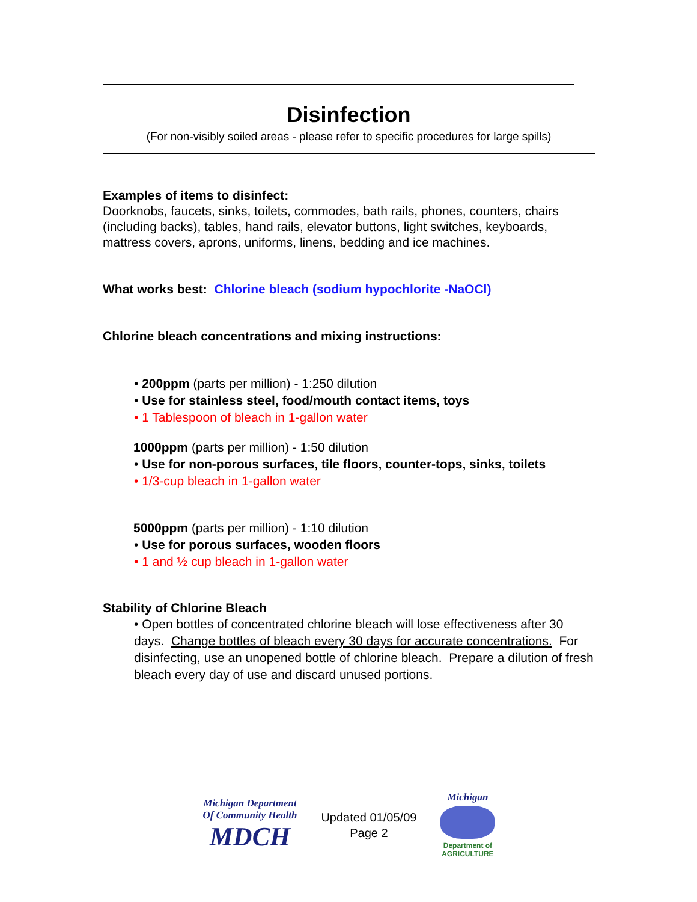Disinfection
(For non-visibly soiled areas - please refer to specific procedures for large spills)
Examples of items to disinfect:
Doorknobs, faucets, sinks, toilets, commodes, bath rails, phones, counters, chairs (including backs), tables, hand rails, elevator buttons, light switches, keyboards, mattress covers, aprons, uniforms, linens, bedding and ice machines.
What works best: Chlorine bleach (sodium hypochlorite -NaOCl)
Chlorine bleach concentrations and mixing instructions:
• 200ppm (parts per million) - 1:250 dilution
• Use for stainless steel, food/mouth contact items, toys
• 1 Tablespoon of bleach in 1-gallon water
1000ppm (parts per million) - 1:50 dilution
• Use for non-porous surfaces, tile floors, counter-tops, sinks, toilets
• 1/3-cup bleach in 1-gallon water
5000ppm (parts per million) - 1:10 dilution
• Use for porous surfaces, wooden floors
• 1 and ½ cup bleach in 1-gallon water
Stability of Chlorine Bleach
• Open bottles of concentrated chlorine bleach will lose effectiveness after 30 days. Change bottles of bleach every 30 days for accurate concentrations. For disinfecting, use an unopened bottle of chlorine bleach. Prepare a dilution of fresh bleach every day of use and discard unused portions.
Michigan Department
Of Community Health
MDCH
Updated 01/05/09
Page 2
Michigan
Department of
AGRICULTURE